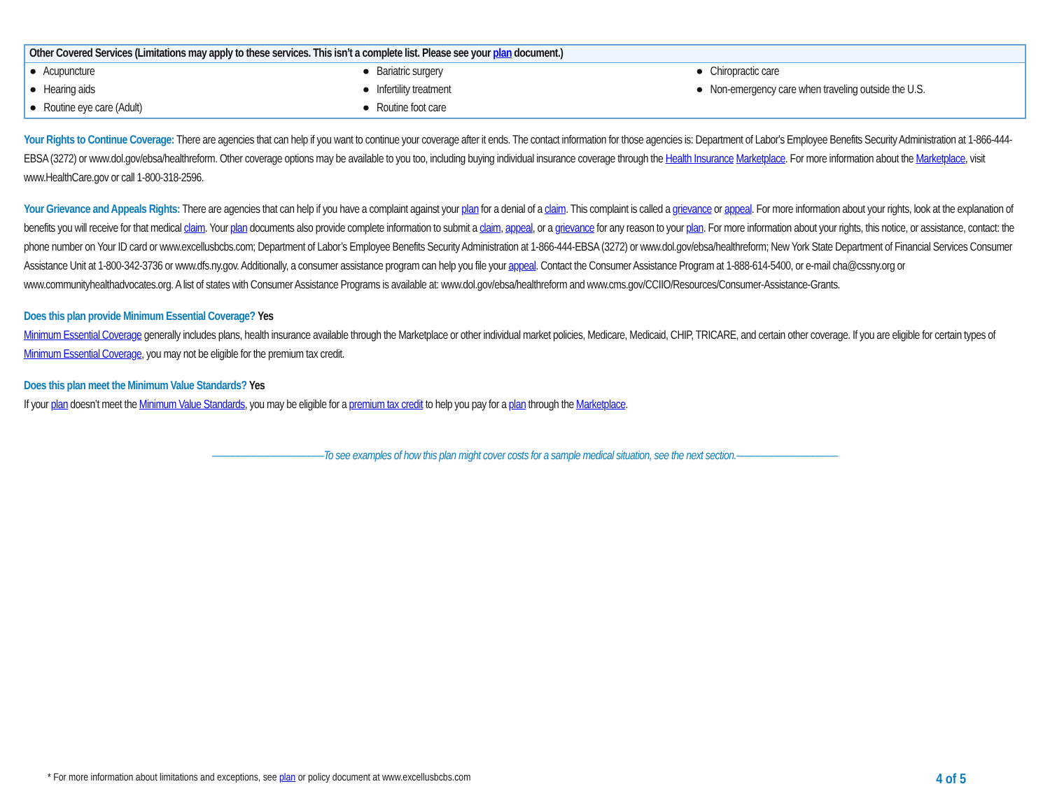| Other Covered Services (Limitations may apply to these services. This isn’t a complete list. Please see your plan document.) | | |
| --- | --- | --- |
| ● Acupuncture | ● Bariatric surgery | ● Chiropractic care |
| ● Hearing aids | ● Infertility treatment | ● Non-emergency care when traveling outside the U.S. |
| ● Routine eye care (Adult) | ● Routine foot care | |
Your Rights to Continue Coverage: There are agencies that can help if you want to continue your coverage after it ends. The contact information for those agencies is: Department of Labor's Employee Benefits Security Administration at 1-866-444-EBSA (3272) or www.dol.gov/ebsa/healthreform. Other coverage options may be available to you too, including buying individual insurance coverage through the Health Insurance Marketplace. For more information about the Marketplace, visit www.HealthCare.gov or call 1-800-318-2596.
Your Grievance and Appeals Rights: There are agencies that can help if you have a complaint against your plan for a denial of a claim. This complaint is called a grievance or appeal. For more information about your rights, look at the explanation of benefits you will receive for that medical claim. Your plan documents also provide complete information to submit a claim, appeal, or a grievance for any reason to your plan. For more information about your rights, this notice, or assistance, contact: the phone number on Your ID card or www.excellusbcbs.com; Department of Labor’s Employee Benefits Security Administration at 1-866-444-EBSA (3272) or www.dol.gov/ebsa/healthreform; New York State Department of Financial Services Consumer Assistance Unit at 1-800-342-3736 or www.dfs.ny.gov. Additionally, a consumer assistance program can help you file your appeal. Contact the Consumer Assistance Program at 1-888-614-5400, or e-mail cha@cssny.org or www.communityhealthadvocates.org. A list of states with Consumer Assistance Programs is available at: www.dol.gov/ebsa/healthreform and www.cms.gov/CCIIO/Resources/Consumer-Assistance-Grants.
Does this plan provide Minimum Essential Coverage? Yes
Minimum Essential Coverage generally includes plans, health insurance available through the Marketplace or other individual market policies, Medicare, Medicaid, CHIP, TRICARE, and certain other coverage. If you are eligible for certain types of Minimum Essential Coverage, you may not be eligible for the premium tax credit.
Does this plan meet the Minimum Value Standards? Yes
If your plan doesn’t meet the Minimum Value Standards, you may be eligible for a premium tax credit to help you pay for a plan through the Marketplace.
––––––––––––––––––––––To see examples of how this plan might cover costs for a sample medical situation, see the next section.––––––––––––––––––––
* For more information about limitations and exceptions, see plan or policy document at www.excellusbcbs.com 4 of 5